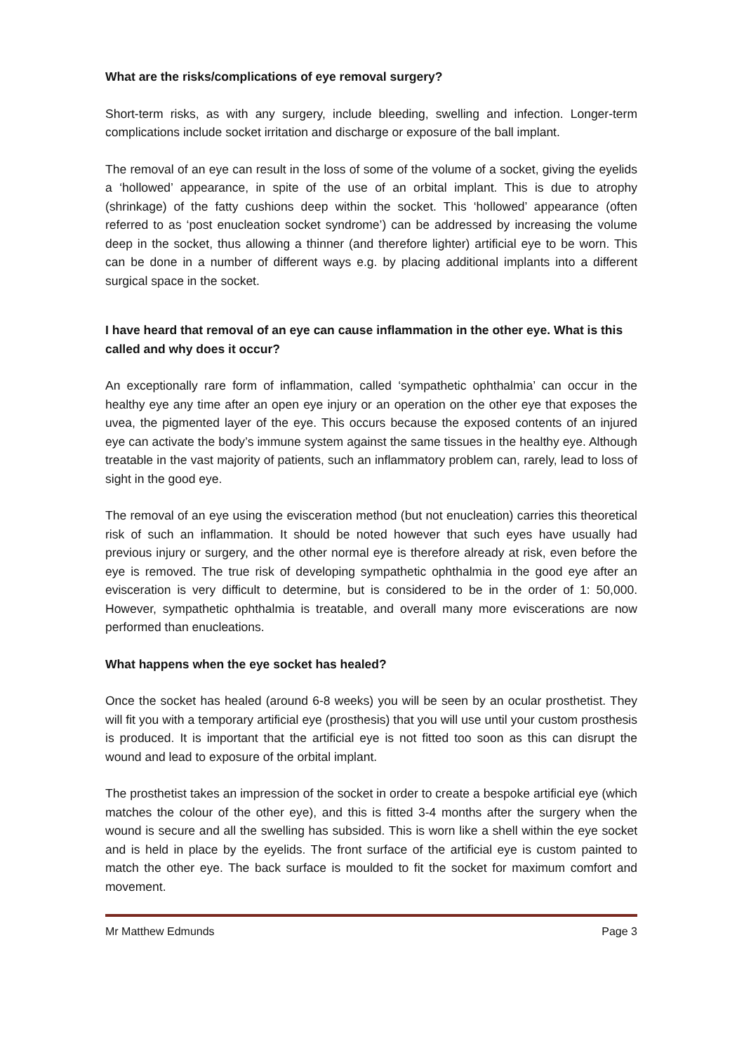What are the risks/complications of eye removal surgery?
Short-term risks, as with any surgery, include bleeding, swelling and infection. Longer-term complications include socket irritation and discharge or exposure of the ball implant.
The removal of an eye can result in the loss of some of the volume of a socket, giving the eyelids a ‘hollowed’ appearance, in spite of the use of an orbital implant. This is due to atrophy (shrinkage) of the fatty cushions deep within the socket. This ‘hollowed’ appearance (often referred to as ‘post enucleation socket syndrome’) can be addressed by increasing the volume deep in the socket, thus allowing a thinner (and therefore lighter) artificial eye to be worn. This can be done in a number of different ways e.g. by placing additional implants into a different surgical space in the socket.
I have heard that removal of an eye can cause inflammation in the other eye. What is this called and why does it occur?
An exceptionally rare form of inflammation, called ‘sympathetic ophthalmia’ can occur in the healthy eye any time after an open eye injury or an operation on the other eye that exposes the uvea, the pigmented layer of the eye. This occurs because the exposed contents of an injured eye can activate the body’s immune system against the same tissues in the healthy eye. Although treatable in the vast majority of patients, such an inflammatory problem can, rarely, lead to loss of sight in the good eye.
The removal of an eye using the evisceration method (but not enucleation) carries this theoretical risk of such an inflammation. It should be noted however that such eyes have usually had previous injury or surgery, and the other normal eye is therefore already at risk, even before the eye is removed. The true risk of developing sympathetic ophthalmia in the good eye after an evisceration is very difficult to determine, but is considered to be in the order of 1: 50,000. However, sympathetic ophthalmia is treatable, and overall many more eviscerations are now performed than enucleations.
What happens when the eye socket has healed?
Once the socket has healed (around 6-8 weeks) you will be seen by an ocular prosthetist. They will fit you with a temporary artificial eye (prosthesis) that you will use until your custom prosthesis is produced. It is important that the artificial eye is not fitted too soon as this can disrupt the wound and lead to exposure of the orbital implant.
The prosthetist takes an impression of the socket in order to create a bespoke artificial eye (which matches the colour of the other eye), and this is fitted 3-4 months after the surgery when the wound is secure and all the swelling has subsided. This is worn like a shell within the eye socket and is held in place by the eyelids. The front surface of the artificial eye is custom painted to match the other eye. The back surface is moulded to fit the socket for maximum comfort and movement.
Mr Matthew Edmunds Page 3